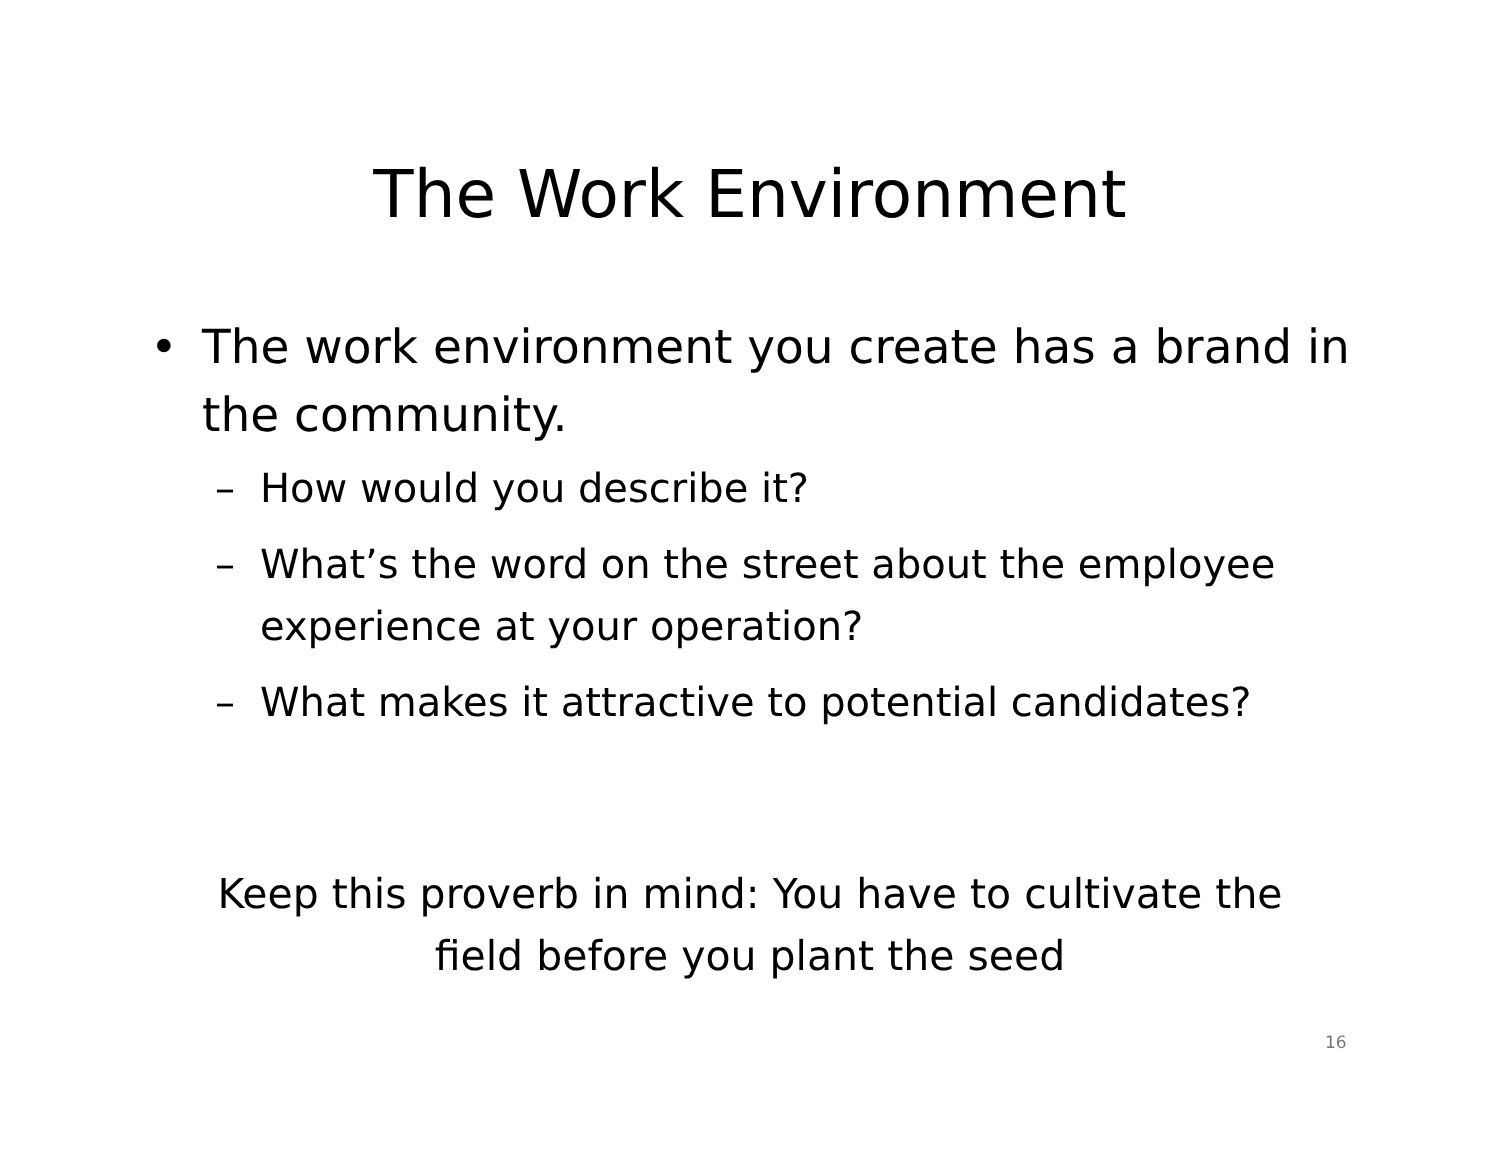The Work Environment
• The work environment you create has a brand in the community.
– How would you describe it?
– What’s the word on the street about the employee experience at your operation?
– What makes it attractive to potential candidates?
Keep this proverb in mind: You have to cultivate the
field before you plant the seed
16